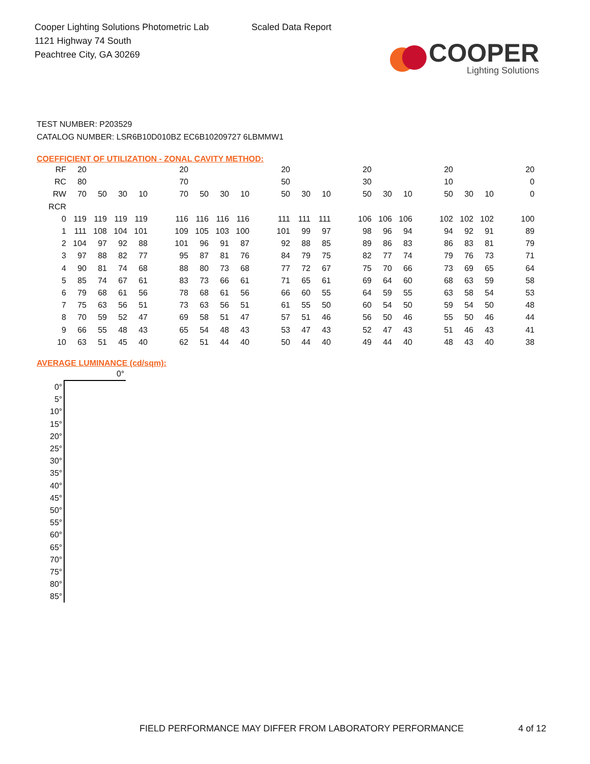Cooper Lighting Solutions Photometric Lab
1121 Highway 74 South
Peachtree City, GA 30269
Scaled Data Report
COOPER
Lighting Solutions
TEST NUMBER: P203529
CATALOG NUMBER: LSR6B10D010BZ EC6B10209727 6LBMMW1
COEFFICIENT OF UTILIZATION - ZONAL CAVITY METHOD:
| RF | 20 | | | | | 20 | | | | | 20 | | | | 20 | | | | 20 | | | | 20 |
| RC | 80 | | | | | 70 | | | | | 50 | | | | 30 | | | | 10 | | | | 0 |
| RW | 70 | 50 | 30 | 10 | | 70 | 50 | 30 | 10 | | 50 | 30 | 10 | | 50 | 30 | 10 | | 50 | 30 | 10 | | 0 |
| RCR | | | | | | | | | | | | | | | | | | | | | | | |
| 0 | 119 | 119 | 119 | 119 | | 116 | 116 | 116 | 116 | | 111 | 111 | 111 | | 106 | 106 | 106 | | 102 | 102 | 102 | | 100 |
| 1 | 111 | 108 | 104 | 101 | | 109 | 105 | 103 | 100 | | 101 | 99 | 97 | | 98 | 96 | 94 | | 94 | 92 | 91 | | 89 |
| 2 | 104 | 97 | 92 | 88 | | 101 | 96 | 91 | 87 | | 92 | 88 | 85 | | 89 | 86 | 83 | | 86 | 83 | 81 | | 79 |
| 3 | 97 | 88 | 82 | 77 | | 95 | 87 | 81 | 76 | | 84 | 79 | 75 | | 82 | 77 | 74 | | 79 | 76 | 73 | | 71 |
| 4 | 90 | 81 | 74 | 68 | | 88 | 80 | 73 | 68 | | 77 | 72 | 67 | | 75 | 70 | 66 | | 73 | 69 | 65 | | 64 |
| 5 | 85 | 74 | 67 | 61 | | 83 | 73 | 66 | 61 | | 71 | 65 | 61 | | 69 | 64 | 60 | | 68 | 63 | 59 | | 58 |
| 6 | 79 | 68 | 61 | 56 | | 78 | 68 | 61 | 56 | | 66 | 60 | 55 | | 64 | 59 | 55 | | 63 | 58 | 54 | | 53 |
| 7 | 75 | 63 | 56 | 51 | | 73 | 63 | 56 | 51 | | 61 | 55 | 50 | | 60 | 54 | 50 | | 59 | 54 | 50 | | 48 |
| 8 | 70 | 59 | 52 | 47 | | 69 | 58 | 51 | 47 | | 57 | 51 | 46 | | 56 | 50 | 46 | | 55 | 50 | 46 | | 44 |
| 9 | 66 | 55 | 48 | 43 | | 65 | 54 | 48 | 43 | | 53 | 47 | 43 | | 52 | 47 | 43 | | 51 | 46 | 43 | | 41 |
| 10 | 63 | 51 | 45 | 40 | | 62 | 51 | 44 | 40 | | 50 | 44 | 40 | | 49 | 44 | 40 | | 48 | 43 | 40 | | 38 |
AVERAGE LUMINANCE (cd/sqm):
| | 0° |
| 0° | |
| 5° | |
| 10° | |
| 15° | |
| 20° | |
| 25° | |
| 30° | |
| 35° | |
| 40° | |
| 45° | |
| 50° | |
| 55° | |
| 60° | |
| 65° | |
| 70° | |
| 75° | |
| 80° | |
| 85° | |
FIELD PERFORMANCE MAY DIFFER FROM LABORATORY PERFORMANCE
4 of 12